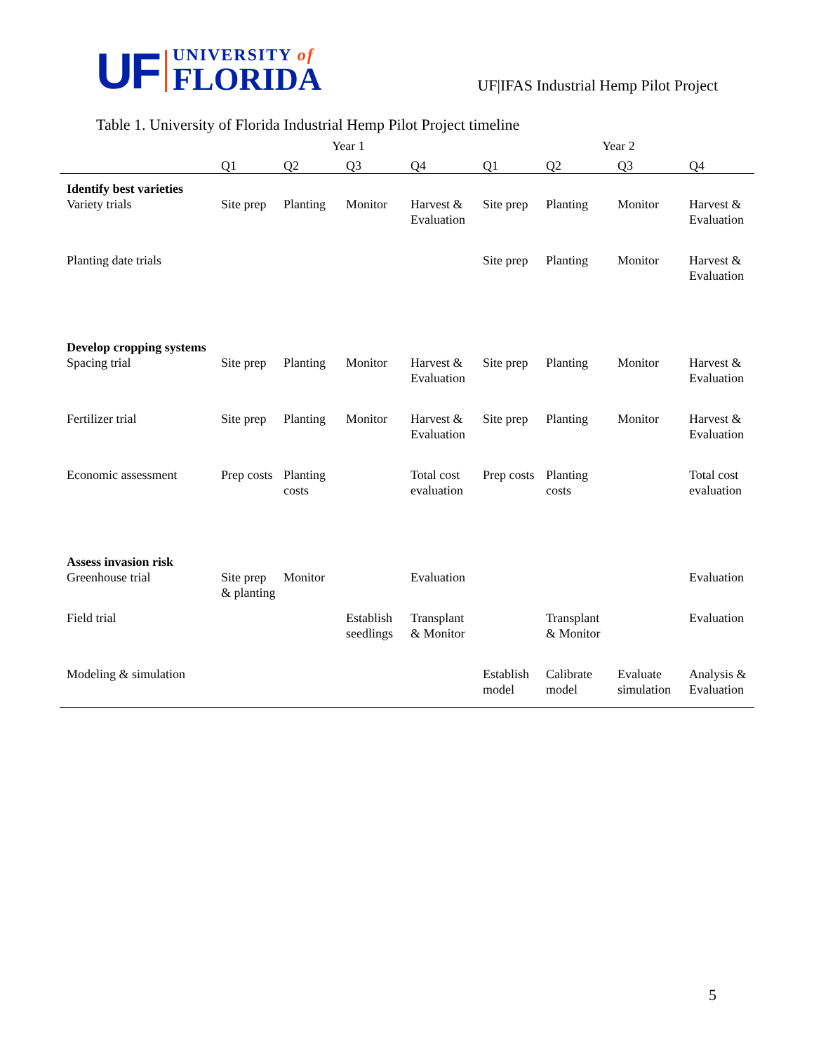UF
UNIVERSITY of
FLORIDA
UF|IFAS Industrial Hemp Pilot Project
Table 1. University of Florida Industrial Hemp Pilot Project timeline
| | Year 1 | | | | Year 2 | | | |
| --- | --- | --- | --- | --- | --- | --- | --- | --- |
| | Q1 | Q2 | Q3 | Q4 | Q1 | Q2 | Q3 | Q4 |
| Identify best varieties | | | | | | | | |
| Variety trials | Site prep | Planting | Monitor | Harvest & Evaluation | Site prep | Planting | Monitor | Harvest & Evaluation |
| Planting date trials | | | | | Site prep | Planting | Monitor | Harvest & Evaluation |
| Develop cropping systems | | | | | | | | |
| Spacing trial | Site prep | Planting | Monitor | Harvest & Evaluation | Site prep | Planting | Monitor | Harvest & Evaluation |
| Fertilizer trial | Site prep | Planting | Monitor | Harvest & Evaluation | Site prep | Planting | Monitor | Harvest & Evaluation |
| Economic assessment | Prep costs | Planting costs | | Total cost evaluation | Prep costs | Planting costs | | Total cost evaluation |
| Assess invasion risk | | | | | | | | |
| Greenhouse trial | Site prep & planting | Monitor | | Evaluation | | | | Evaluation |
| Field trial | | | Establish seedlings | Transplant & Monitor | | Transplant & Monitor | | Evaluation |
| Modeling & simulation | | | | | Establish model | Calibrate model | Evaluate simulation | Analysis & Evaluation |
5